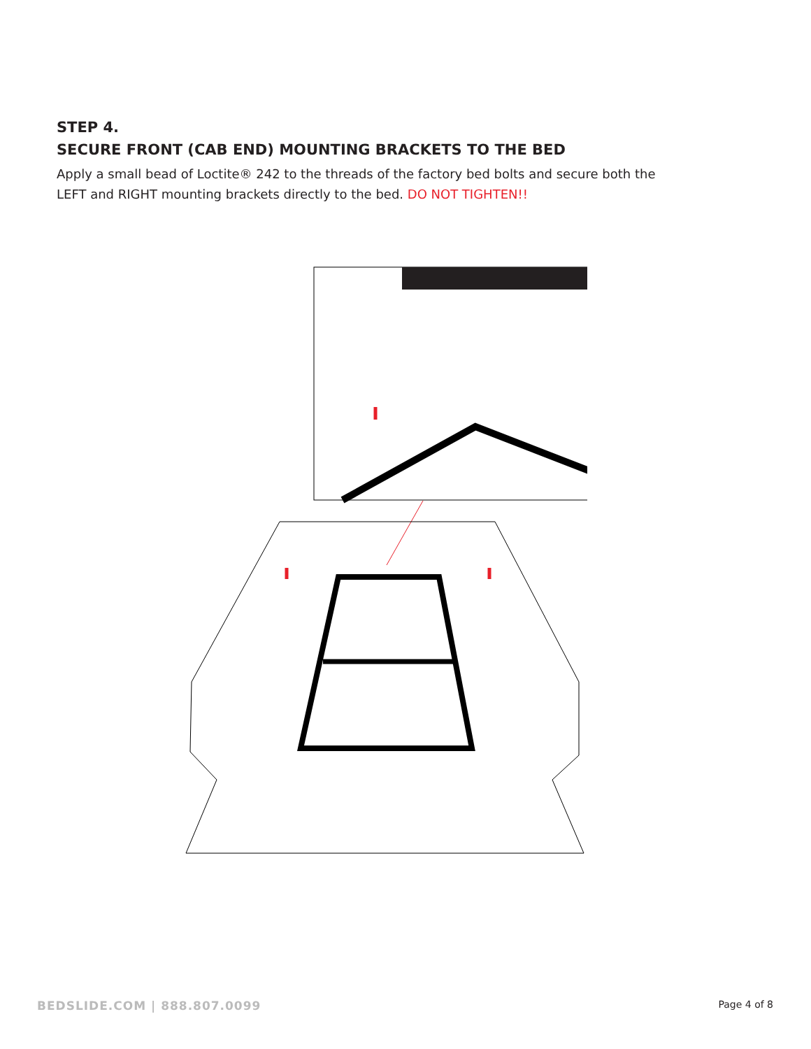STEP 4.
SECURE FRONT (CAB END) MOUNTING BRACKETS TO THE BED
Apply a small bead of Loctite® 242 to the threads of the factory bed bolts and secure both the LEFT and RIGHT mounting brackets directly to the bed. DO NOT TIGHTEN!!
BEDSLIDE.COM | 888.807.0099 Page 4 of 8